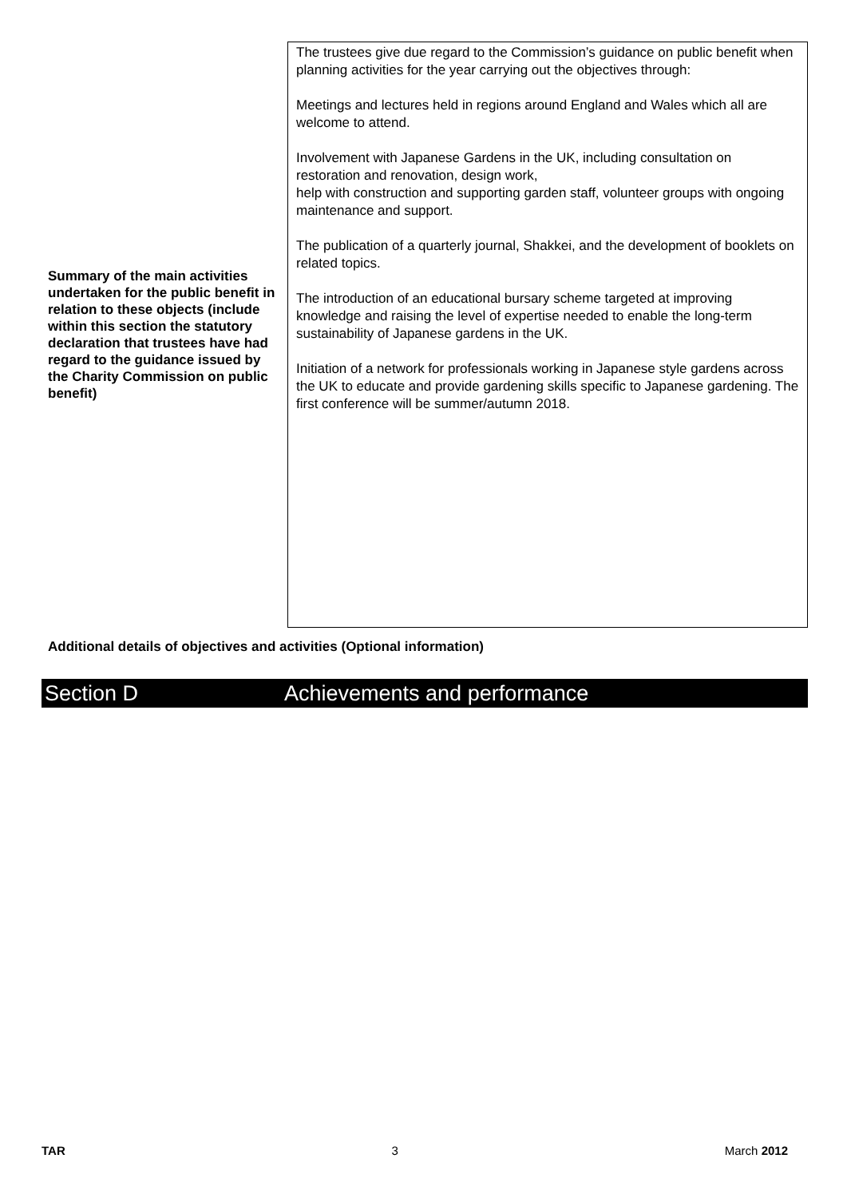| Summary of the main activities undertaken for the public benefit in relation to these objects (include within this section the statutory declaration that trustees have had regard to the guidance issued by the Charity Commission on public benefit) | The trustees give due regard to the Commission’s guidance on public benefit when planning activities for the year carrying out the objectives through: Meetings and lectures held in regions around England and Wales which all are welcome to attend. Involvement with Japanese Gardens in the UK, including consultation on restoration and renovation, design work, help with construction and supporting garden staff, volunteer groups with ongoing maintenance and support. The publication of a quarterly journal, Shakkei, and the development of booklets on related topics. The introduction of an educational bursary scheme targeted at improving knowledge and raising the level of expertise needed to enable the long-term sustainability of Japanese gardens in the UK. Initiation of a network for professionals working in Japanese style gardens across the UK to educate and provide gardening skills specific to Japanese gardening. The first conference will be summer/autumn 2018. |
Additional details of objectives and activities (Optional information)
Section D Achievements and performance
TAR 3 March 2012